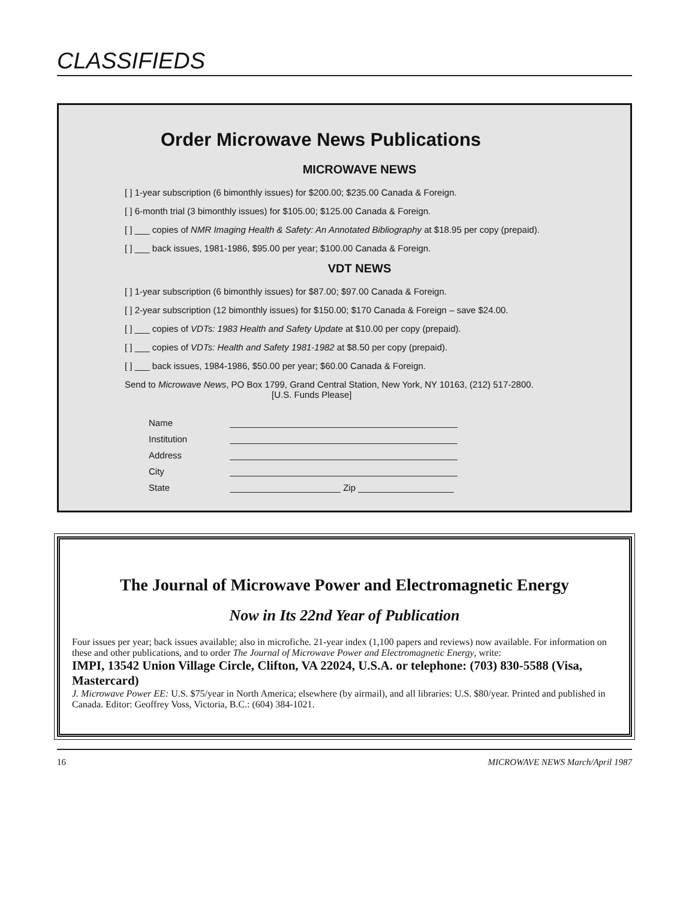CLASSIFIEDS
Order Microwave News Publications
MICROWAVE NEWS
[ ] 1-year subscription (6 bimonthly issues) for $200.00; $235.00 Canada & Foreign.
[ ] 6-month trial (3 bimonthly issues) for $105.00; $125.00 Canada & Foreign.
[ ] ___ copies of NMR Imaging Health & Safety: An Annotated Bibliography at $18.95 per copy (prepaid).
[ ] ___ back issues, 1981-1986, $95.00 per year; $100.00 Canada & Foreign.
VDT NEWS
[ ] 1-year subscription (6 bimonthly issues) for $87.00; $97.00 Canada & Foreign.
[ ] 2-year subscription (12 bimonthly issues) for $150.00; $170 Canada & Foreign – save $24.00.
[ ] ___ copies of VDTs: 1983 Health and Safety Update at $10.00 per copy (prepaid).
[ ] ___ copies of VDTs: Health and Safety 1981-1982 at $8.50 per copy (prepaid).
[ ] ___ back issues, 1984-1986, $50.00 per year; $60.00 Canada & Foreign.
Send to Microwave News, PO Box 1799, Grand Central Station, New York, NY 10163, (212) 517-2800.
[U.S. Funds Please]
Name
Institution
Address
City
State Zip
The Journal of Microwave Power and Electromagnetic Energy
Now in Its 22nd Year of Publication
Four issues per year; back issues available; also in microfiche. 21-year index (1,100 papers and reviews) now available. For information on these and other publications, and to order The Journal of Microwave Power and Electromagnetic Energy, write:
IMPI, 13542 Union Village Circle, Clifton, VA 22024, U.S.A. or telephone: (703) 830-5588 (Visa, Mastercard)
J. Microwave Power EE: U.S. $75/year in North America; elsewhere (by airmail), and all libraries: U.S. $80/year. Printed and published in Canada. Editor: Geoffrey Voss, Victoria, B.C.: (604) 384-1021.
16 MICROWAVE NEWS March/April 1987